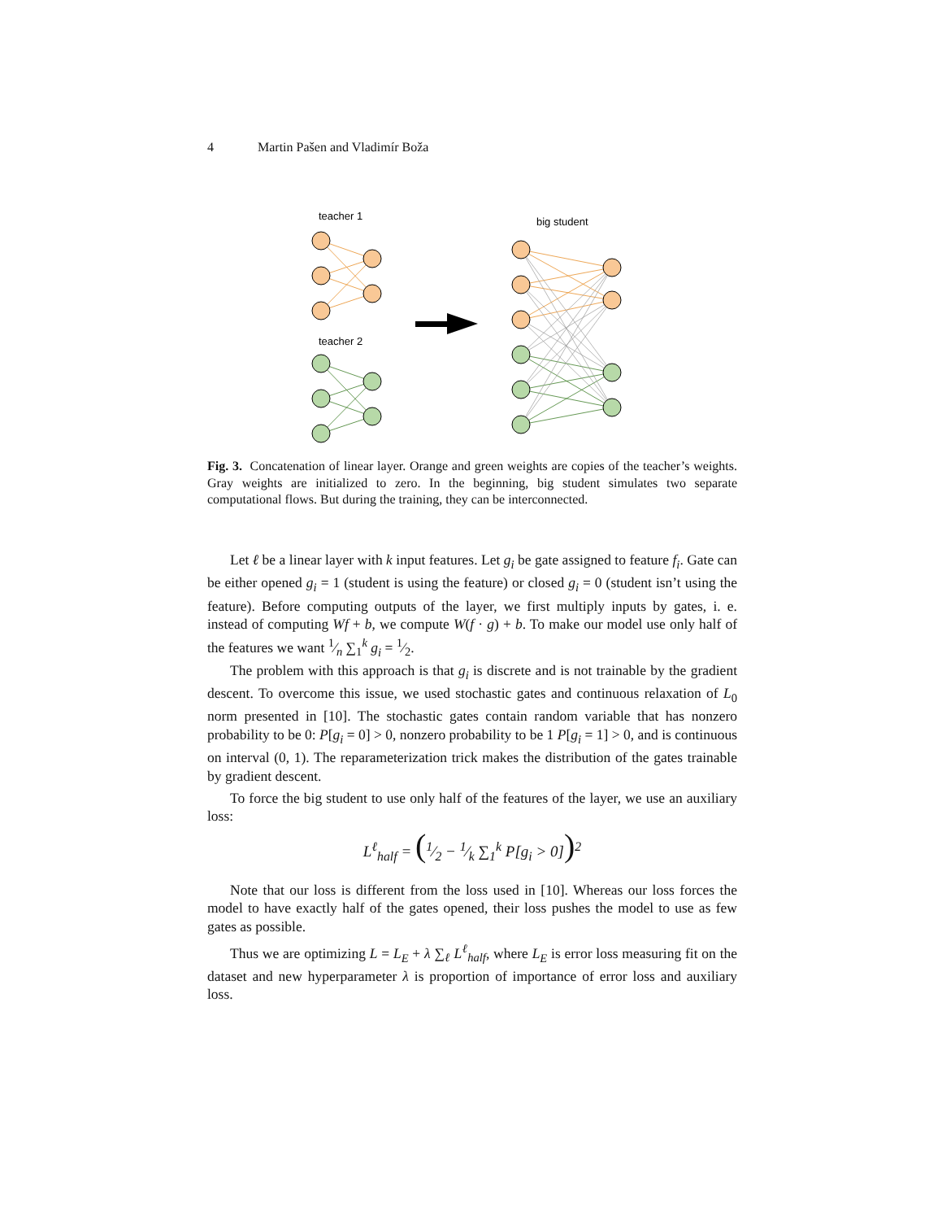4 Martin Pašen and Vladimír Boža
teacher 1
teacher 2
big student
Fig. 3. Concatenation of linear layer. Orange and green weights are copies of the teacher’s weights. Gray weights are initialized to zero. In the beginning, big student simulates two separate computational flows. But during the training, they can be interconnected.
Let ℓ be a linear layer with k input features. Let g<sub>i</sub> be gate assigned to feature f<sub>i</sub>. Gate can be either opened g<sub>i</sub> = 1 (student is using the feature) or closed g<sub>i</sub> = 0 (student isn’t using the feature). Before computing outputs of the layer, we first multiply inputs by gates, i. e. instead of computing Wf + b, we compute W(f · g) + b. To make our model use only half of the features we want 1⁄n ∑<sub>1</sub><sup>k</sup> g<sub>i</sub> = 1⁄2.
The problem with this approach is that g<sub>i</sub> is discrete and is not trainable by the gradient descent. To overcome this issue, we used stochastic gates and continuous relaxation of L<sub>0</sub> norm presented in [10]. The stochastic gates contain random variable that has nonzero probability to be 0: P[g<sub>i</sub> = 0] > 0, nonzero probability to be 1 P[g<sub>i</sub> = 1] > 0, and is continuous on interval (0, 1). The reparameterization trick makes the distribution of the gates trainable by gradient descent.
To force the big student to use only half of the features of the layer, we use an auxiliary loss:
L<sup>ℓ</sup><sub>half</sub> = (1⁄2 − 1⁄k ∑<sub>1</sub><sup>k</sup> P[g<sub>i</sub> > 0])<sup>2</sup>
Note that our loss is different from the loss used in [10]. Whereas our loss forces the model to have exactly half of the gates opened, their loss pushes the model to use as few gates as possible.
Thus we are optimizing L = L<sub>E</sub> + λ ∑<sub>ℓ</sub> L<sup>ℓ</sup><sub>half</sub>, where L<sub>E</sub> is error loss measuring fit on the dataset and new hyperparameter λ is proportion of importance of error loss and auxiliary loss.